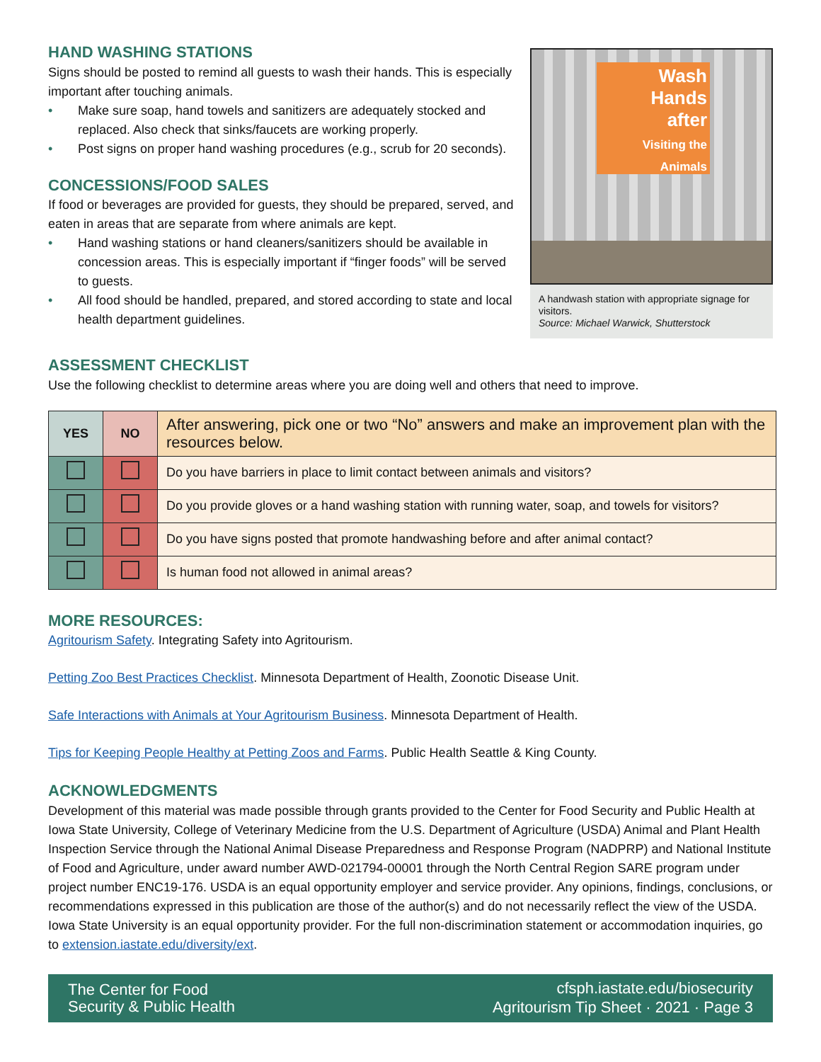HAND WASHING STATIONS
Signs should be posted to remind all guests to wash their hands. This is especially important after touching animals.
• Make sure soap, hand towels and sanitizers are adequately stocked and replaced. Also check that sinks/faucets are working properly.
• Post signs on proper hand washing procedures (e.g., scrub for 20 seconds).
CONCESSIONS/FOOD SALES
If food or beverages are provided for guests, they should be prepared, served, and eaten in areas that are separate from where animals are kept.
• Hand washing stations or hand cleaners/sanitizers should be available in concession areas. This is especially important if “finger foods” will be served to guests.
• All food should be handled, prepared, and stored according to state and local health department guidelines.
Wash
Hands
after
Visiting the Animals
A handwash station with appropriate signage for visitors.
Source: Michael Warwick, Shutterstock
ASSESSMENT CHECKLIST
Use the following checklist to determine areas where you are doing well and others that need to improve.
| YES | NO | After answering, pick one or two “No” answers and make an improvement plan with the resources below. |
| --- | --- | --- |
| | | Do you have barriers in place to limit contact between animals and visitors? |
| | | Do you provide gloves or a hand washing station with running water, soap, and towels for visitors? |
| | | Do you have signs posted that promote handwashing before and after animal contact? |
| | | Is human food not allowed in animal areas? |
MORE RESOURCES:
Agritourism Safety. Integrating Safety into Agritourism.
Petting Zoo Best Practices Checklist. Minnesota Department of Health, Zoonotic Disease Unit.
Safe Interactions with Animals at Your Agritourism Business. Minnesota Department of Health.
Tips for Keeping People Healthy at Petting Zoos and Farms. Public Health Seattle & King County.
ACKNOWLEDGMENTS
Development of this material was made possible through grants provided to the Center for Food Security and Public Health at Iowa State University, College of Veterinary Medicine from the U.S. Department of Agriculture (USDA) Animal and Plant Health Inspection Service through the National Animal Disease Preparedness and Response Program (NADPRP) and National Institute of Food and Agriculture, under award number AWD-021794-00001 through the North Central Region SARE program under project number ENC19-176. USDA is an equal opportunity employer and service provider. Any opinions, findings, conclusions, or recommendations expressed in this publication are those of the author(s) and do not necessarily reflect the view of the USDA. Iowa State University is an equal opportunity provider. For the full non-discrimination statement or accommodation inquiries, go to extension.iastate.edu/diversity/ext.
The Center for Food
Security & Public Health
cfsph.iastate.edu/biosecurity
Agritourism Tip Sheet · 2021 · Page 3